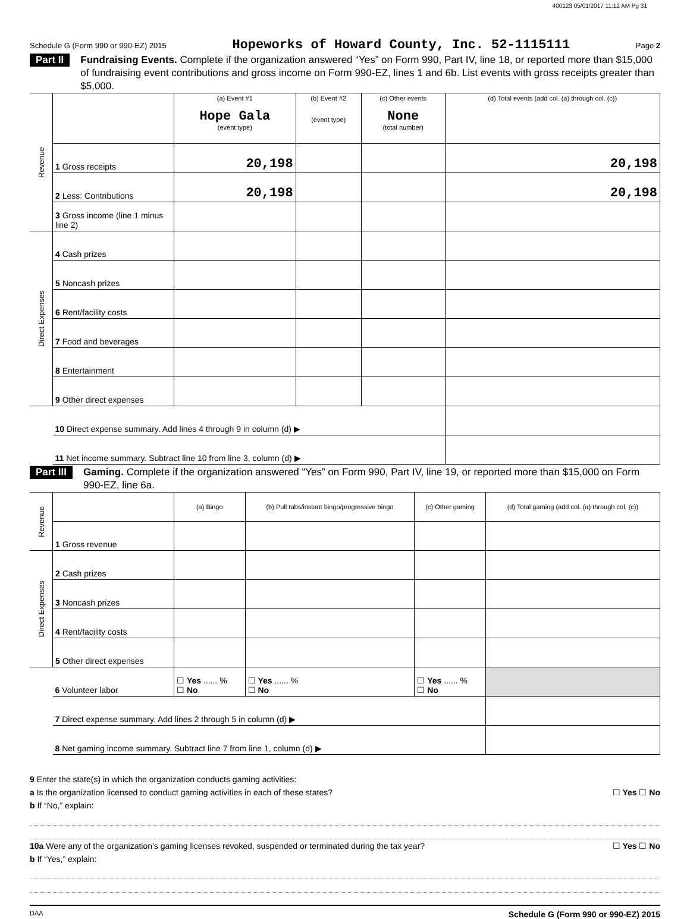400123 05/01/2017 11:12 AM Pg 31
Schedule G (Form 990 or 990-EZ) 2015 Hopeworks of Howard County, Inc. 52-1115111 Page 2
Part II Fundraising Events. Complete if the organization answered “Yes” on Form 990, Part IV, line 18, or reported more than $15,000 of fundraising event contributions and gross income on Form 990-EZ, lines 1 and 6b. List events with gross receipts greater than $5,000.
| Revenue | | (a) Event #1 Hope Gala (event type) | (b) Event #2 (event type) | (c) Other events None (total number) | (d) Total events (add col. (a) through col. (c)) |
| | 1 Gross receipts | 20,198 | | | 20,198 |
| | 2 Less: Contributions | 20,198 | | | 20,198 |
| | 3 Gross income (line 1 minus line 2) | | | | |
| Direct Expenses | 4 Cash prizes | | | | |
| | 5 Noncash prizes | | | | |
| | 6 Rent/facility costs | | | | |
| | 7 Food and beverages | | | | |
| | 8 Entertainment | | | | |
| | 9 Other direct expenses | | | | |
| | 10 Direct expense summary. Add lines 4 through 9 in column (d) ▶ | | | | |
| | 11 Net income summary. Subtract line 10 from line 3, column (d) ▶ | | | | |
Part III Gaming. Complete if the organization answered “Yes” on Form 990, Part IV, line 19, or reported more than $15,000 on Form 990-EZ, line 6a.
| Revenue | | (a) Bingo | (b) Pull tabs/instant bingo/progressive bingo | (c) Other gaming | (d) Total gaming (add col. (a) through col. (c)) |
| | 1 Gross revenue | | | | |
| Direct Expenses | 2 Cash prizes | | | | |
| | 3 Noncash prizes | | | | |
| | 4 Rent/facility costs | | | | |
| | 5 Other direct expenses | | | | |
| | 6 Volunteer labor | ☐ Yes ...... % ☐ No | ☐ Yes ...... % ☐ No | ☐ Yes ...... % ☐ No | |
| | 7 Direct expense summary. Add lines 2 through 5 in column (d) ▶ | | | | |
| | 8 Net gaming income summary. Subtract line 7 from line 1, column (d) ▶ | | | | |
9 Enter the state(s) in which the organization conducts gaming activities:
a Is the organization licensed to conduct gaming activities in each of these states? ☐ Yes ☐ No
b If “No,” explain:
10a Were any of the organization’s gaming licenses revoked, suspended or terminated during the tax year? ☐ Yes ☐ No
b If “Yes,” explain:
DAA Schedule G (Form 990 or 990-EZ) 2015